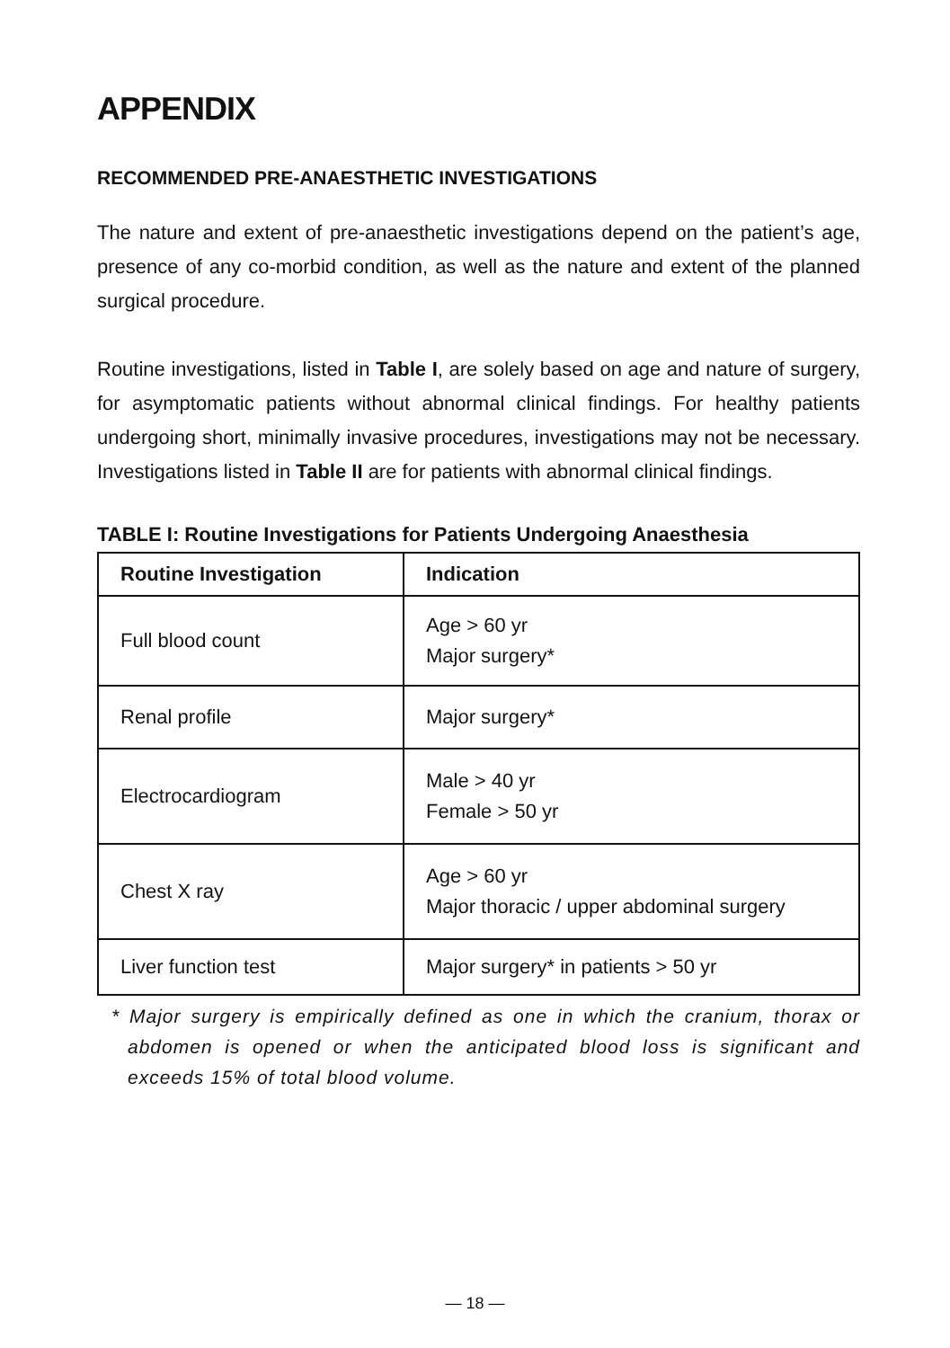APPENDIX
RECOMMENDED PRE-ANAESTHETIC INVESTIGATIONS
The nature and extent of pre-anaesthetic investigations depend on the patient’s age, presence of any co-morbid condition, as well as the nature and extent of the planned surgical procedure.
Routine investigations, listed in Table I, are solely based on age and nature of surgery, for asymptomatic patients without abnormal clinical findings. For healthy patients undergoing short, minimally invasive procedures, investigations may not be necessary. Investigations listed in Table II are for patients with abnormal clinical findings.
TABLE I: Routine Investigations for Patients Undergoing Anaesthesia
| Routine Investigation | Indication |
| --- | --- |
| Full blood count | Age > 60 yr Major surgery* |
| Renal profile | Major surgery* |
| Electrocardiogram | Male > 40 yr Female > 50 yr |
| Chest X ray | Age > 60 yr Major thoracic / upper abdominal surgery |
| Liver function test | Major surgery* in patients > 50 yr |
* Major surgery is empirically defined as one in which the cranium, thorax or abdomen is opened or when the anticipated blood loss is significant and exceeds 15% of total blood volume.
— 18 —